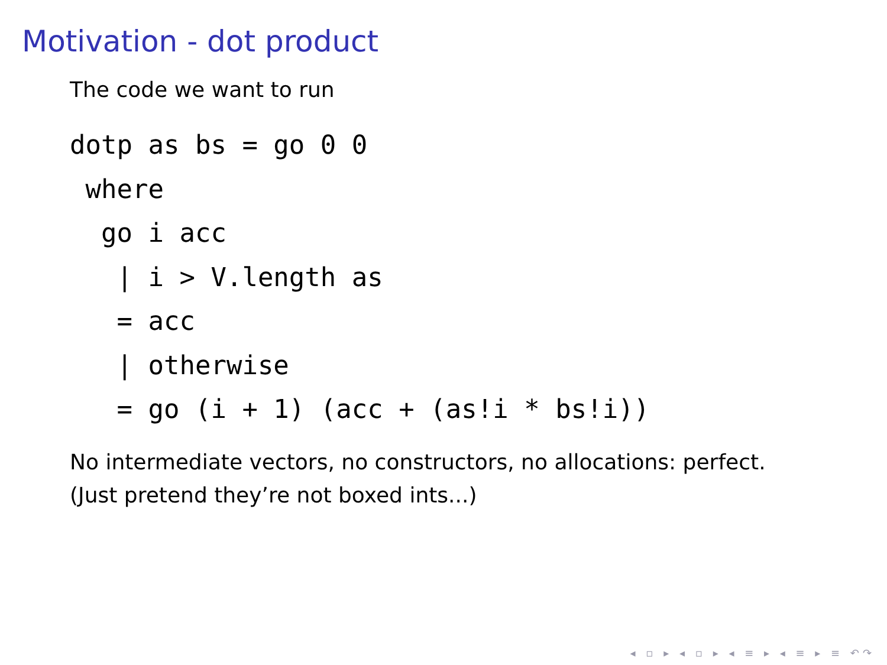Motivation - dot product
The code we want to run
dotp as bs = go 0 0
 where
  go i acc
   | i > V.length as
   = acc
   | otherwise
   = go (i + 1) (acc + (as!i * bs!i))
No intermediate vectors, no constructors, no allocations: perfect.
(Just pretend they’re not boxed ints...)
◂ ▫ ▸ ◂ ▫ ▸ ◂ ≡ ▸ ◂ ≡ ▸ ≡ ↶↷